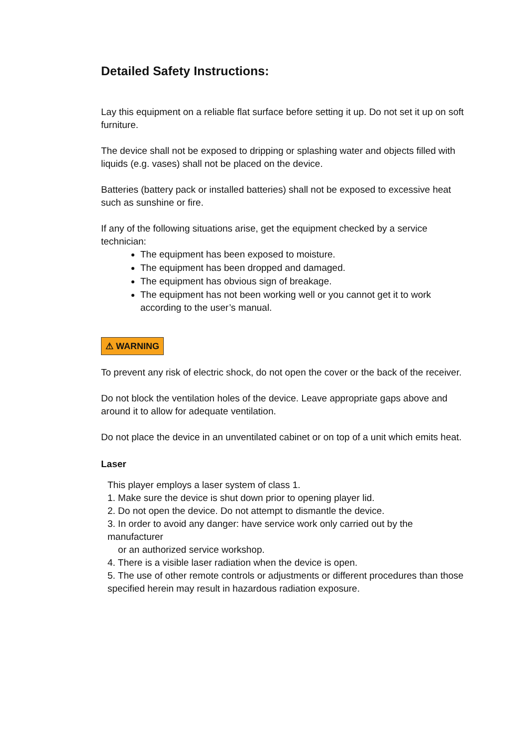Detailed Safety Instructions:
Lay this equipment on a reliable flat surface before setting it up. Do not set it up on soft furniture.
The device shall not be exposed to dripping or splashing water and objects filled with liquids (e.g. vases) shall not be placed on the device.
Batteries (battery pack or installed batteries) shall not be exposed to excessive heat such as sunshine or fire.
If any of the following situations arise, get the equipment checked by a service technician:
The equipment has been exposed to moisture.
The equipment has been dropped and damaged.
The equipment has obvious sign of breakage.
The equipment has not been working well or you cannot get it to work according to the user’s manual.
⚠ WARNING
To prevent any risk of electric shock, do not open the cover or the back of the receiver.
Do not block the ventilation holes of the device. Leave appropriate gaps above and around it to allow for adequate ventilation.
Do not place the device in an unventilated cabinet or on top of a unit which emits heat.
Laser
This player employs a laser system of class 1.
1. Make sure the device is shut down prior to opening player lid.
2. Do not open the device. Do not attempt to dismantle the device.
3. In order to avoid any danger: have service work only carried out by the manufacturer
or an authorized service workshop.
4. There is a visible laser radiation when the device is open.
5. The use of other remote controls or adjustments or different procedures than those specified herein may result in hazardous radiation exposure.